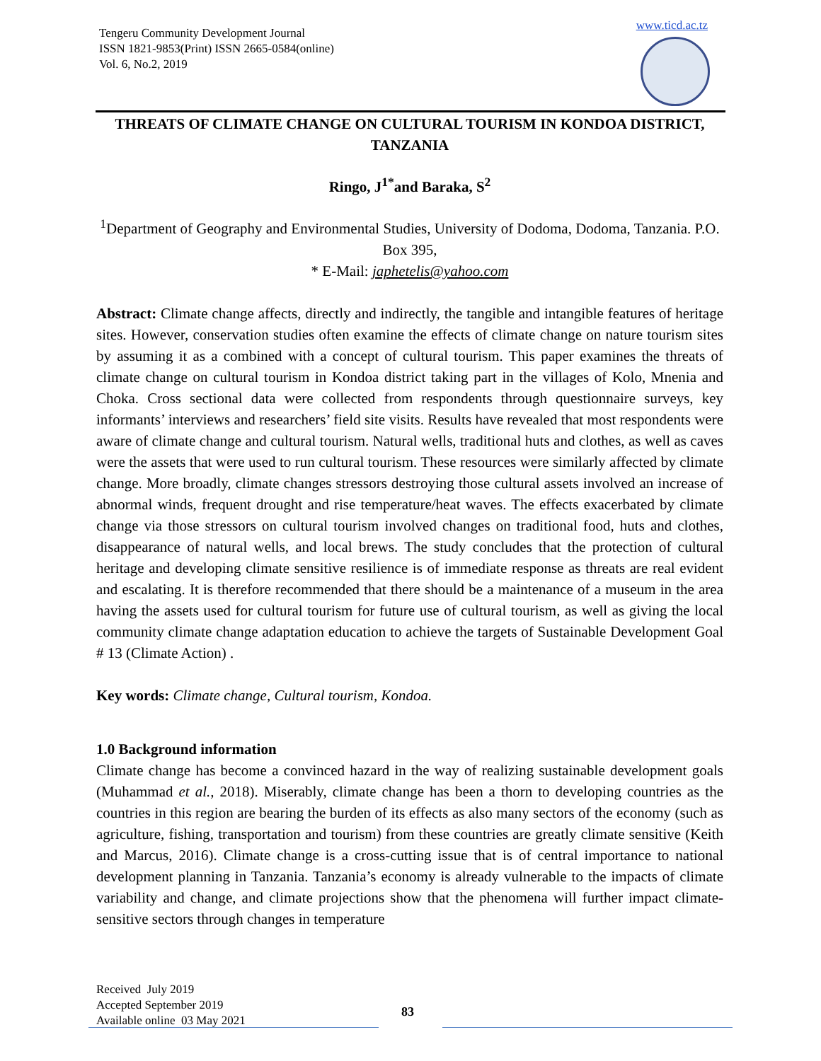Tengeru Community Development Journal
ISSN 1821-9853(Print) ISSN 2665-0584(online)
Vol. 6, No.2, 2019
www.ticd.ac.tz
THREATS OF CLIMATE CHANGE ON CULTURAL TOURISM IN KONDOA DISTRICT, TANZANIA
Ringo, J<sup>1*</sup>and Baraka, S<sup>2</sup>
<sup>1</sup> Department of Geography and Environmental Studies, University of Dodoma, Dodoma, Tanzania. P.O. Box 395,
* E-Mail: japhetelis@yahoo.com
Abstract: Climate change affects, directly and indirectly, the tangible and intangible features of heritage sites. However, conservation studies often examine the effects of climate change on nature tourism sites by assuming it as a combined with a concept of cultural tourism. This paper examines the threats of climate change on cultural tourism in Kondoa district taking part in the villages of Kolo, Mnenia and Choka. Cross sectional data were collected from respondents through questionnaire surveys, key informants’ interviews and researchers’ field site visits. Results have revealed that most respondents were aware of climate change and cultural tourism. Natural wells, traditional huts and clothes, as well as caves were the assets that were used to run cultural tourism. These resources were similarly affected by climate change. More broadly, climate changes stressors destroying those cultural assets involved an increase of abnormal winds, frequent drought and rise temperature/heat waves. The effects exacerbated by climate change via those stressors on cultural tourism involved changes on traditional food, huts and clothes, disappearance of natural wells, and local brews. The study concludes that the protection of cultural heritage and developing climate sensitive resilience is of immediate response as threats are real evident and escalating. It is therefore recommended that there should be a maintenance of a museum in the area having the assets used for cultural tourism for future use of cultural tourism, as well as giving the local community climate change adaptation education to achieve the targets of Sustainable Development Goal # 13 (Climate Action) .
Key words: Climate change, Cultural tourism, Kondoa.
1.0 Background information
Climate change has become a convinced hazard in the way of realizing sustainable development goals (Muhammad et al., 2018). Miserably, climate change has been a thorn to developing countries as the countries in this region are bearing the burden of its effects as also many sectors of the economy (such as agriculture, fishing, transportation and tourism) from these countries are greatly climate sensitive (Keith and Marcus, 2016). Climate change is a cross-cutting issue that is of central importance to national development planning in Tanzania. Tanzania’s economy is already vulnerable to the impacts of climate variability and change, and climate projections show that the phenomena will further impact climate-sensitive sectors through changes in temperature
Received July 2019
Accepted September 2019
Available online 03 May 2021
83